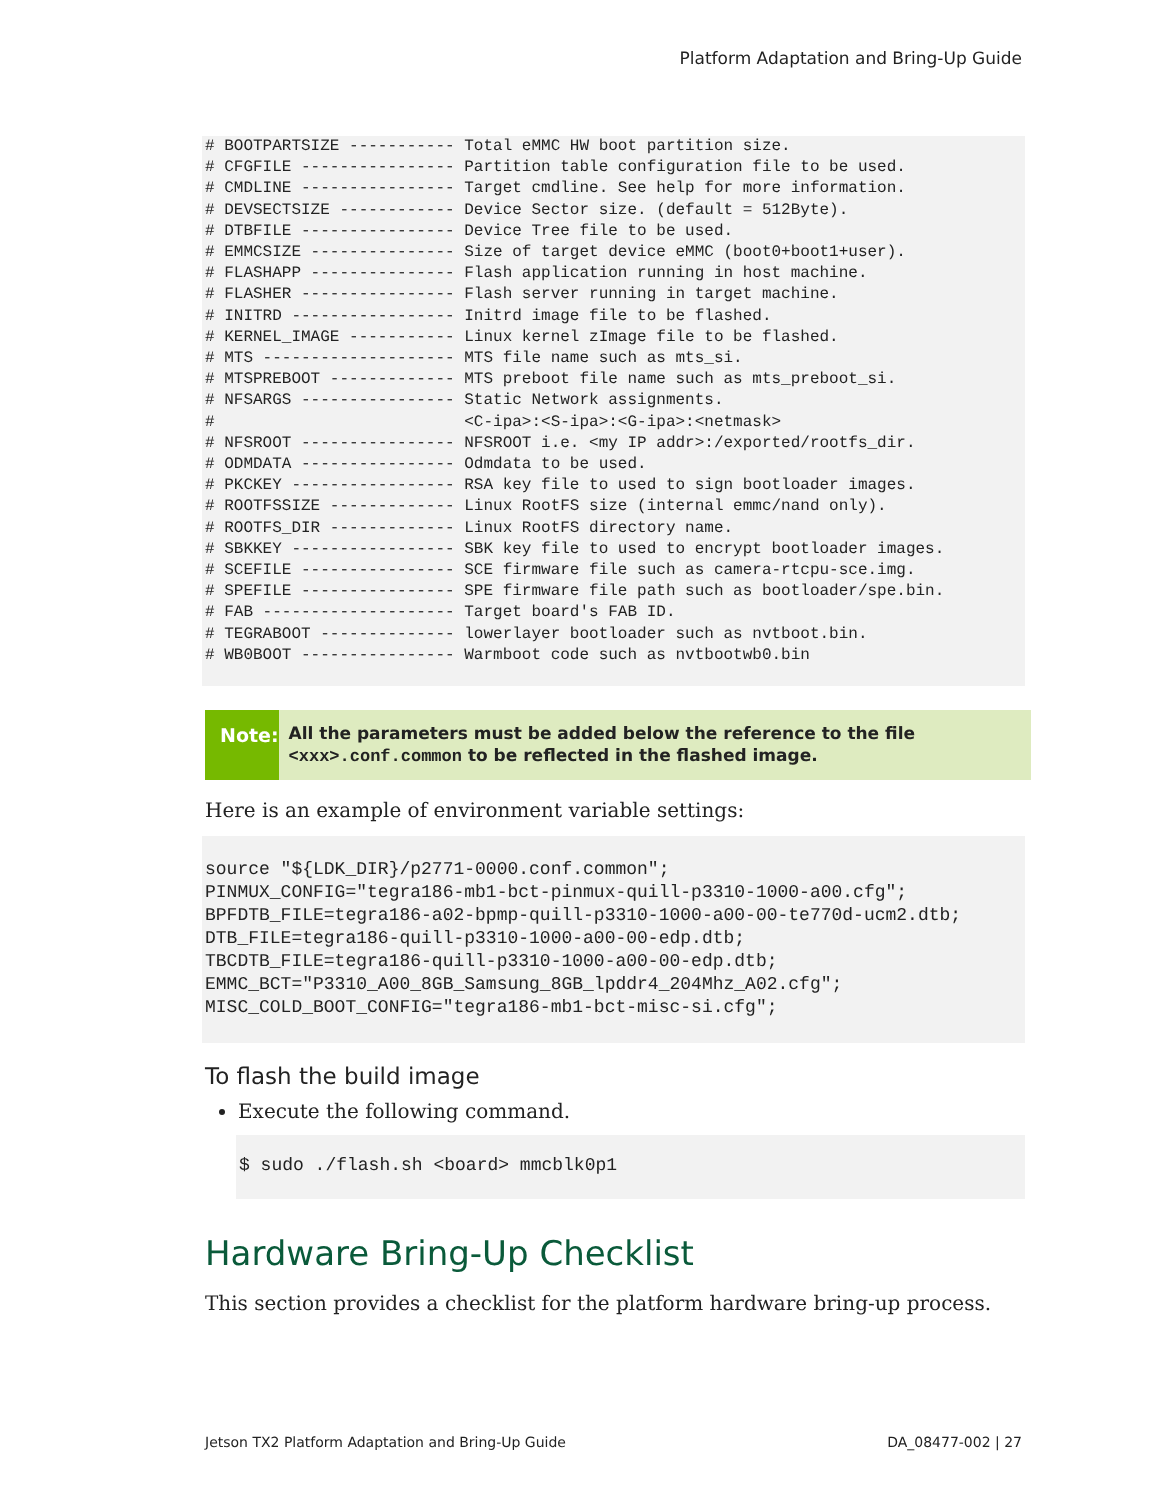Platform Adaptation and Bring-Up Guide
# BOOTPARTSIZE ----------- Total eMMC HW boot partition size.
# CFGFILE ---------------- Partition table configuration file to be used.
# CMDLINE ---------------- Target cmdline. See help for more information.
# DEVSECTSIZE ------------ Device Sector size. (default = 512Byte).
# DTBFILE ---------------- Device Tree file to be used.
# EMMCSIZE --------------- Size of target device eMMC (boot0+boot1+user).
# FLASHAPP --------------- Flash application running in host machine.
# FLASHER ---------------- Flash server running in target machine.
# INITRD ----------------- Initrd image file to be flashed.
# KERNEL_IMAGE ----------- Linux kernel zImage file to be flashed.
# MTS -------------------- MTS file name such as mts_si.
# MTSPREBOOT ------------- MTS preboot file name such as mts_preboot_si.
# NFSARGS ---------------- Static Network assignments.
#                          <C-ipa>:<S-ipa>:<G-ipa>:<netmask>
# NFSROOT ---------------- NFSROOT i.e. <my IP addr>:/exported/rootfs_dir.
# ODMDATA ---------------- Odmdata to be used.
# PKCKEY ----------------- RSA key file to used to sign bootloader images.
# ROOTFSSIZE ------------- Linux RootFS size (internal emmc/nand only).
# ROOTFS_DIR ------------- Linux RootFS directory name.
# SBKKEY ----------------- SBK key file to used to encrypt bootloader images.
# SCEFILE ---------------- SCE firmware file such as camera-rtcpu-sce.img.
# SPEFILE ---------------- SPE firmware file path such as bootloader/spe.bin.
# FAB -------------------- Target board's FAB ID.
# TEGRABOOT -------------- lowerlayer bootloader such as nvtboot.bin.
# WB0BOOT ---------------- Warmboot code such as nvtbootwb0.bin
Note:
All the parameters must be added below the reference to the file <xxx>.conf.common to be reflected in the flashed image.
Here is an example of environment variable settings:
source "${LDK_DIR}/p2771-0000.conf.common";
PINMUX_CONFIG="tegra186-mb1-bct-pinmux-quill-p3310-1000-a00.cfg";
BPFDTB_FILE=tegra186-a02-bpmp-quill-p3310-1000-a00-00-te770d-ucm2.dtb;
DTB_FILE=tegra186-quill-p3310-1000-a00-00-edp.dtb;
TBCDTB_FILE=tegra186-quill-p3310-1000-a00-00-edp.dtb;
EMMC_BCT="P3310_A00_8GB_Samsung_8GB_lpddr4_204Mhz_A02.cfg";
MISC_COLD_BOOT_CONFIG="tegra186-mb1-bct-misc-si.cfg";
To flash the build image
Execute the following command.
$ sudo ./flash.sh <board> mmcblk0p1
Hardware Bring-Up Checklist
This section provides a checklist for the platform hardware bring-up process.
Jetson TX2 Platform Adaptation and Bring-Up Guide DA_08477-002 | 27